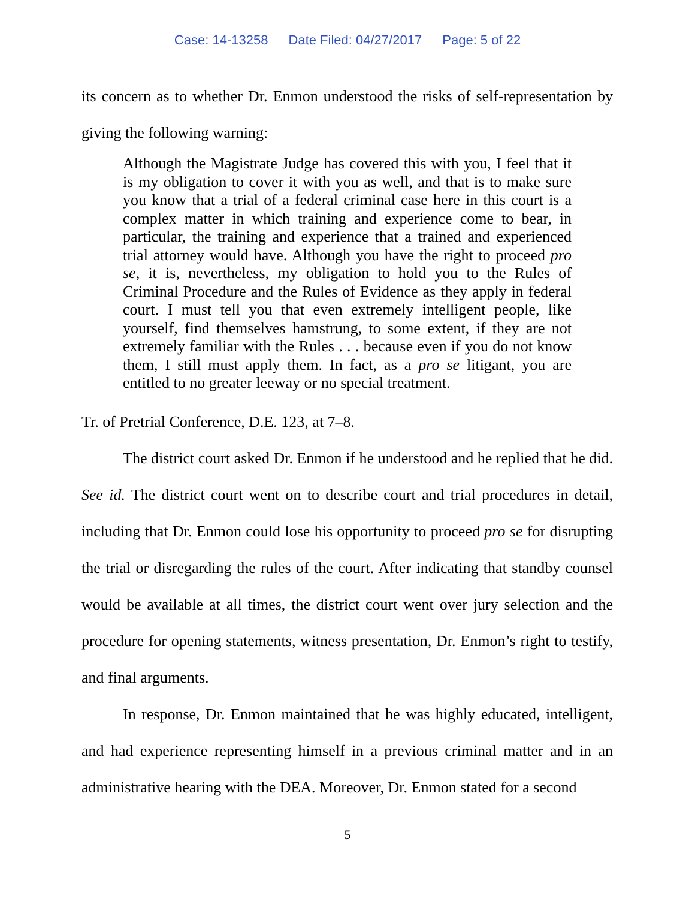Case: 14-13258 Date Filed: 04/27/2017 Page: 5 of 22
its concern as to whether Dr. Enmon understood the risks of self-representation by giving the following warning:
Although the Magistrate Judge has covered this with you, I feel that it is my obligation to cover it with you as well, and that is to make sure you know that a trial of a federal criminal case here in this court is a complex matter in which training and experience come to bear, in particular, the training and experience that a trained and experienced trial attorney would have. Although you have the right to proceed pro se, it is, nevertheless, my obligation to hold you to the Rules of Criminal Procedure and the Rules of Evidence as they apply in federal court. I must tell you that even extremely intelligent people, like yourself, find themselves hamstrung, to some extent, if they are not extremely familiar with the Rules . . . because even if you do not know them, I still must apply them. In fact, as a pro se litigant, you are entitled to no greater leeway or no special treatment.
Tr. of Pretrial Conference, D.E. 123, at 7–8.
The district court asked Dr. Enmon if he understood and he replied that he did. See id. The district court went on to describe court and trial procedures in detail, including that Dr. Enmon could lose his opportunity to proceed pro se for disrupting the trial or disregarding the rules of the court. After indicating that standby counsel would be available at all times, the district court went over jury selection and the procedure for opening statements, witness presentation, Dr. Enmon’s right to testify, and final arguments.
In response, Dr. Enmon maintained that he was highly educated, intelligent, and had experience representing himself in a previous criminal matter and in an administrative hearing with the DEA. Moreover, Dr. Enmon stated for a second
5